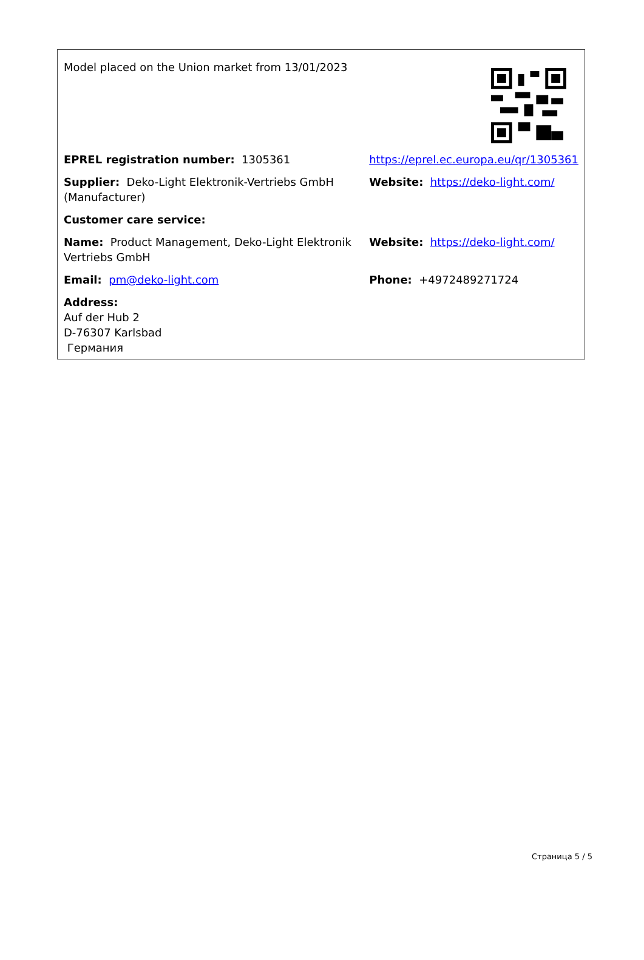| Model placed on the Union market from 13/01/2023 | |
| EPREL registration number: 1305361 | https://eprel.ec.europa.eu/qr/1305361 |
| Supplier: Deko-Light Elektronik-Vertriebs GmbH (Manufacturer) | Website: https://deko-light.com/ |
| Customer care service: | |
| Name: Product Management, Deko-Light Elektronik Vertriebs GmbH | Website: https://deko-light.com/ |
| Email: pm@deko-light.com | Phone: +4972489271724 |
| Address: Auf der Hub 2 D-76307 Karlsbad Германия | |
Страница 5 / 5